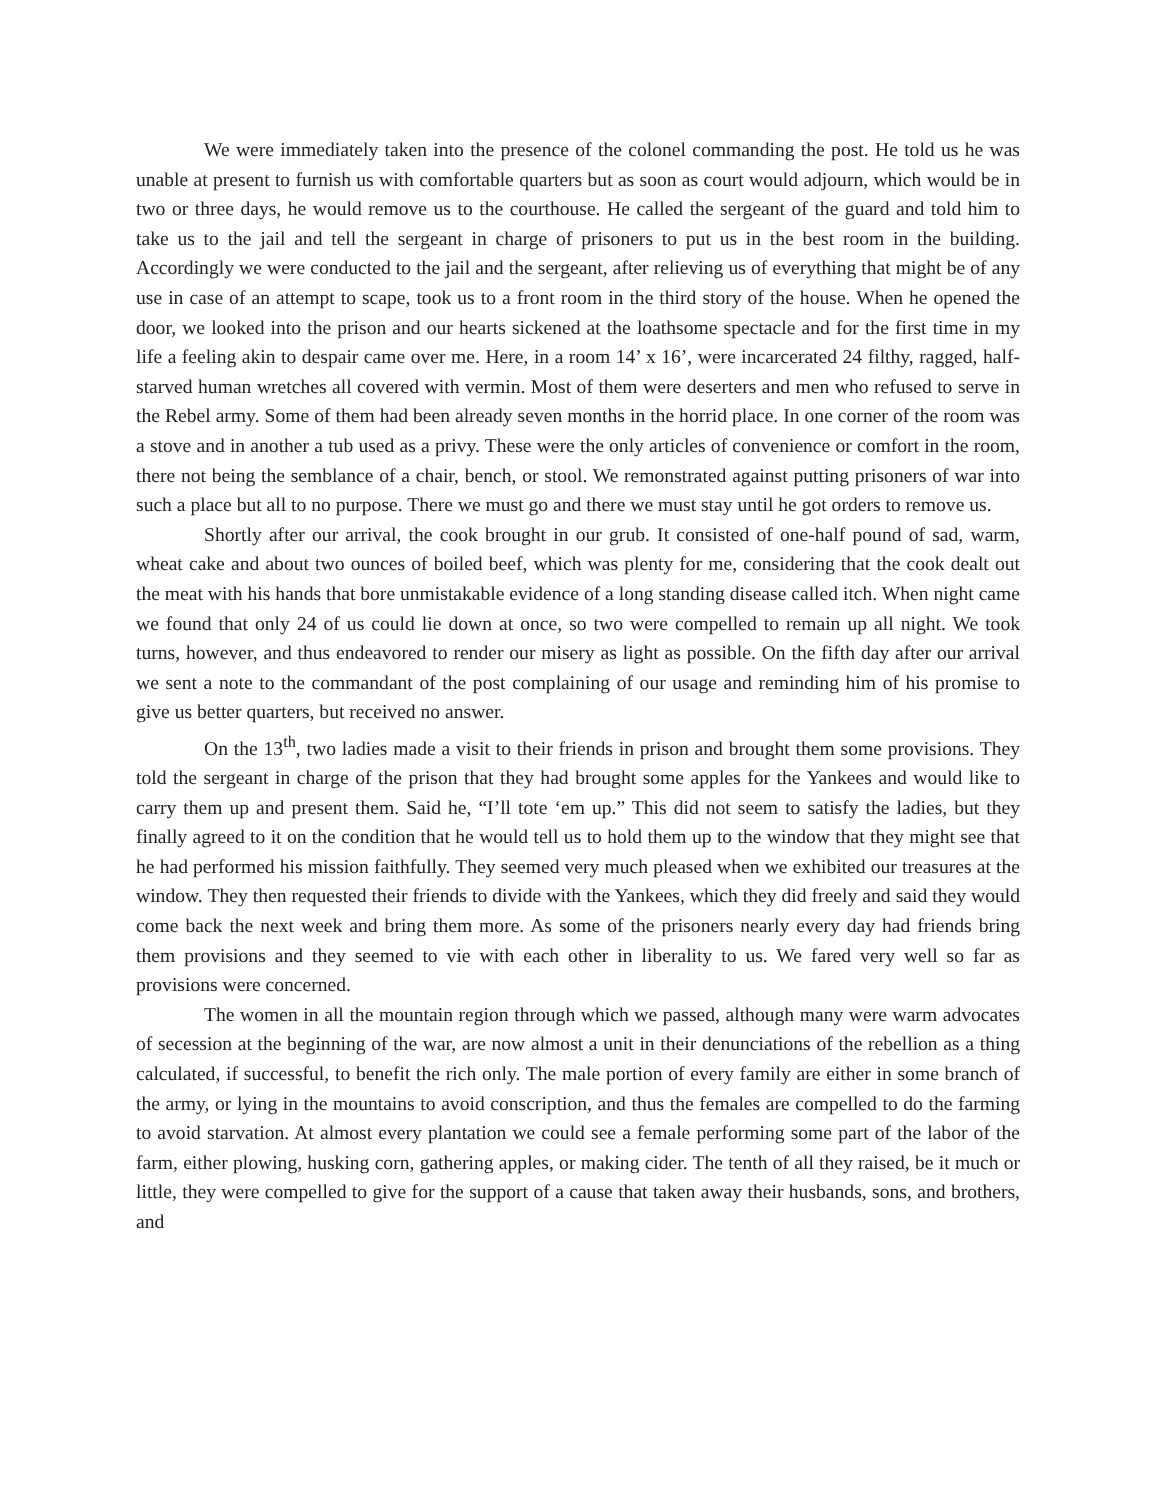We were immediately taken into the presence of the colonel commanding the post. He told us he was unable at present to furnish us with comfortable quarters but as soon as court would adjourn, which would be in two or three days, he would remove us to the courthouse. He called the sergeant of the guard and told him to take us to the jail and tell the sergeant in charge of prisoners to put us in the best room in the building. Accordingly we were conducted to the jail and the sergeant, after relieving us of everything that might be of any use in case of an attempt to scape, took us to a front room in the third story of the house. When he opened the door, we looked into the prison and our hearts sickened at the loathsome spectacle and for the first time in my life a feeling akin to despair came over me. Here, in a room 14’ x 16’, were incarcerated 24 filthy, ragged, half-starved human wretches all covered with vermin. Most of them were deserters and men who refused to serve in the Rebel army. Some of them had been already seven months in the horrid place. In one corner of the room was a stove and in another a tub used as a privy. These were the only articles of convenience or comfort in the room, there not being the semblance of a chair, bench, or stool. We remonstrated against putting prisoners of war into such a place but all to no purpose. There we must go and there we must stay until he got orders to remove us.
Shortly after our arrival, the cook brought in our grub. It consisted of one-half pound of sad, warm, wheat cake and about two ounces of boiled beef, which was plenty for me, considering that the cook dealt out the meat with his hands that bore unmistakable evidence of a long standing disease called itch. When night came we found that only 24 of us could lie down at once, so two were compelled to remain up all night. We took turns, however, and thus endeavored to render our misery as light as possible. On the fifth day after our arrival we sent a note to the commandant of the post complaining of our usage and reminding him of his promise to give us better quarters, but received no answer.
On the 13<sup>th</sup>, two ladies made a visit to their friends in prison and brought them some provisions. They told the sergeant in charge of the prison that they had brought some apples for the Yankees and would like to carry them up and present them. Said he, “I’ll tote ‘em up.” This did not seem to satisfy the ladies, but they finally agreed to it on the condition that he would tell us to hold them up to the window that they might see that he had performed his mission faithfully. They seemed very much pleased when we exhibited our treasures at the window. They then requested their friends to divide with the Yankees, which they did freely and said they would come back the next week and bring them more. As some of the prisoners nearly every day had friends bring them provisions and they seemed to vie with each other in liberality to us. We fared very well so far as provisions were concerned.
The women in all the mountain region through which we passed, although many were warm advocates of secession at the beginning of the war, are now almost a unit in their denunciations of the rebellion as a thing calculated, if successful, to benefit the rich only. The male portion of every family are either in some branch of the army, or lying in the mountains to avoid conscription, and thus the females are compelled to do the farming to avoid starvation. At almost every plantation we could see a female performing some part of the labor of the farm, either plowing, husking corn, gathering apples, or making cider. The tenth of all they raised, be it much or little, they were compelled to give for the support of a cause that taken away their husbands, sons, and brothers, and